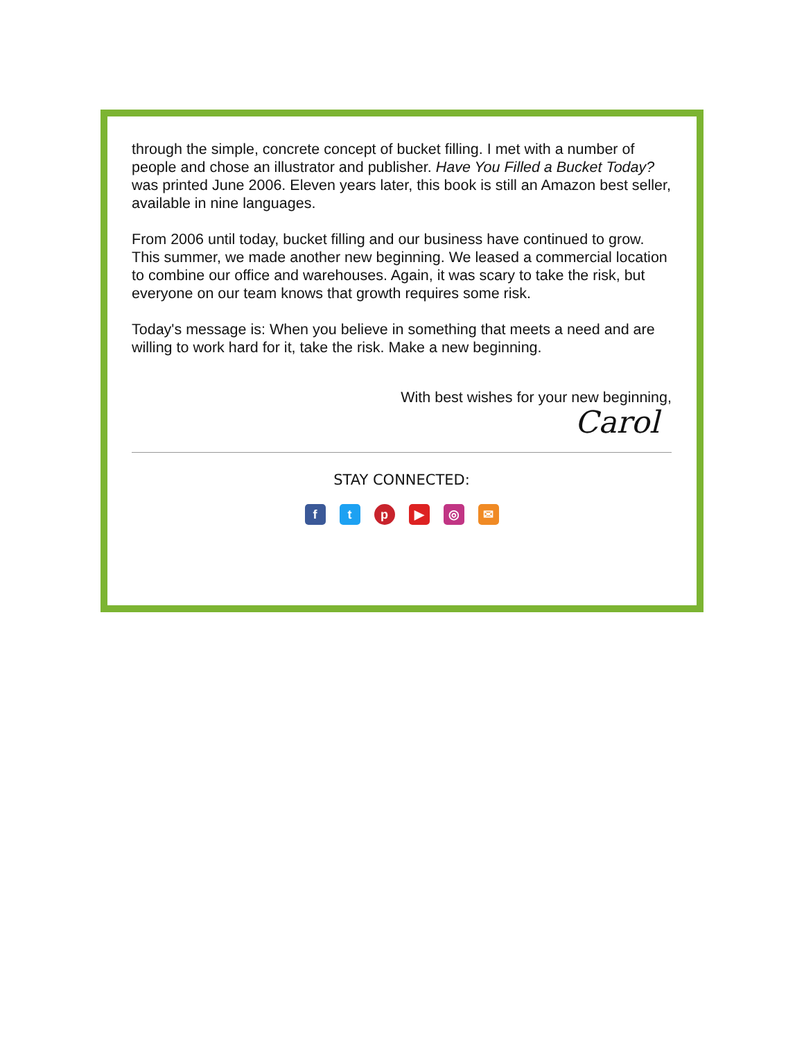through the simple, concrete concept of bucket filling. I met with a number of people and chose an illustrator and publisher. Have You Filled a Bucket Today? was printed June 2006. Eleven years later, this book is still an Amazon best seller, available in nine languages.
From 2006 until today, bucket filling and our business have continued to grow. This summer, we made another new beginning. We leased a commercial location to combine our office and warehouses. Again, it was scary to take the risk, but everyone on our team knows that growth requires some risk.
Today's message is: When you believe in something that meets a need and are willing to work hard for it, take the risk. Make a new beginning.
With best wishes for your new beginning,
Carol
STAY CONNECTED:
ftp ▶ ◎ ✉